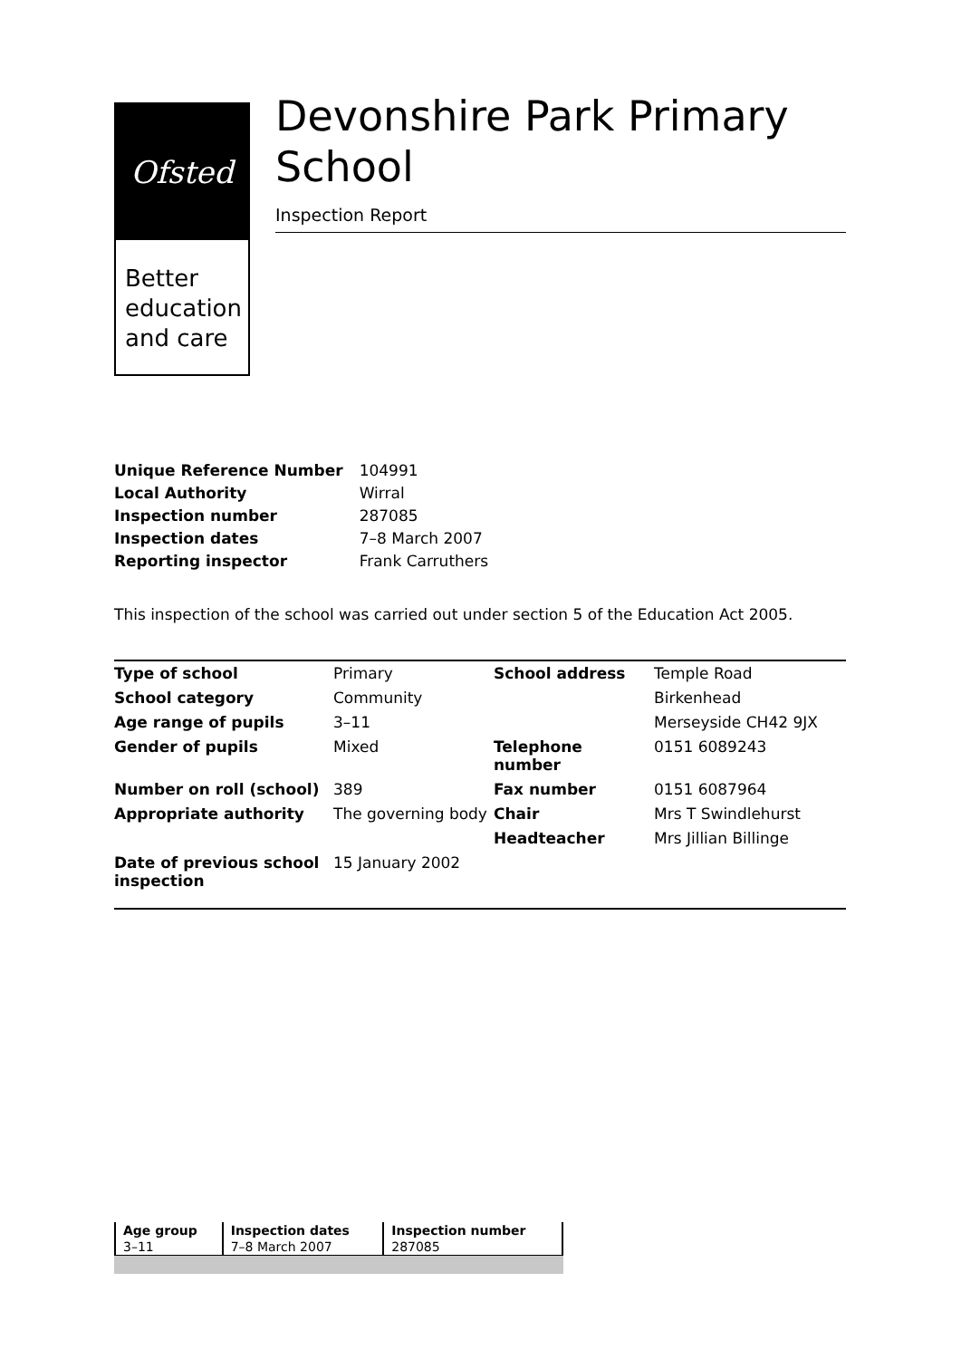Ofsted
Better education and care
Devonshire Park Primary School
Inspection Report
| Unique Reference Number | 104991 |
| Local Authority | Wirral |
| Inspection number | 287085 |
| Inspection dates | 7–8 March 2007 |
| Reporting inspector | Frank Carruthers |
This inspection of the school was carried out under section 5 of the Education Act 2005.
| Type of school | Primary | School address | Temple Road |
| School category | Community | | Birkenhead |
| Age range of pupils | 3–11 | | Merseyside CH42 9JX |
| Gender of pupils | Mixed | Telephone number | 0151 6089243 |
| Number on roll (school) | 389 | Fax number | 0151 6087964 |
| Appropriate authority | The governing body | Chair | Mrs T Swindlehurst |
| | | Headteacher | Mrs Jillian Billinge |
| Date of previous school inspection | 15 January 2002 | | |
| Age group | Inspection dates | Inspection number |
| 3–11 | 7–8 March 2007 | 287085 |